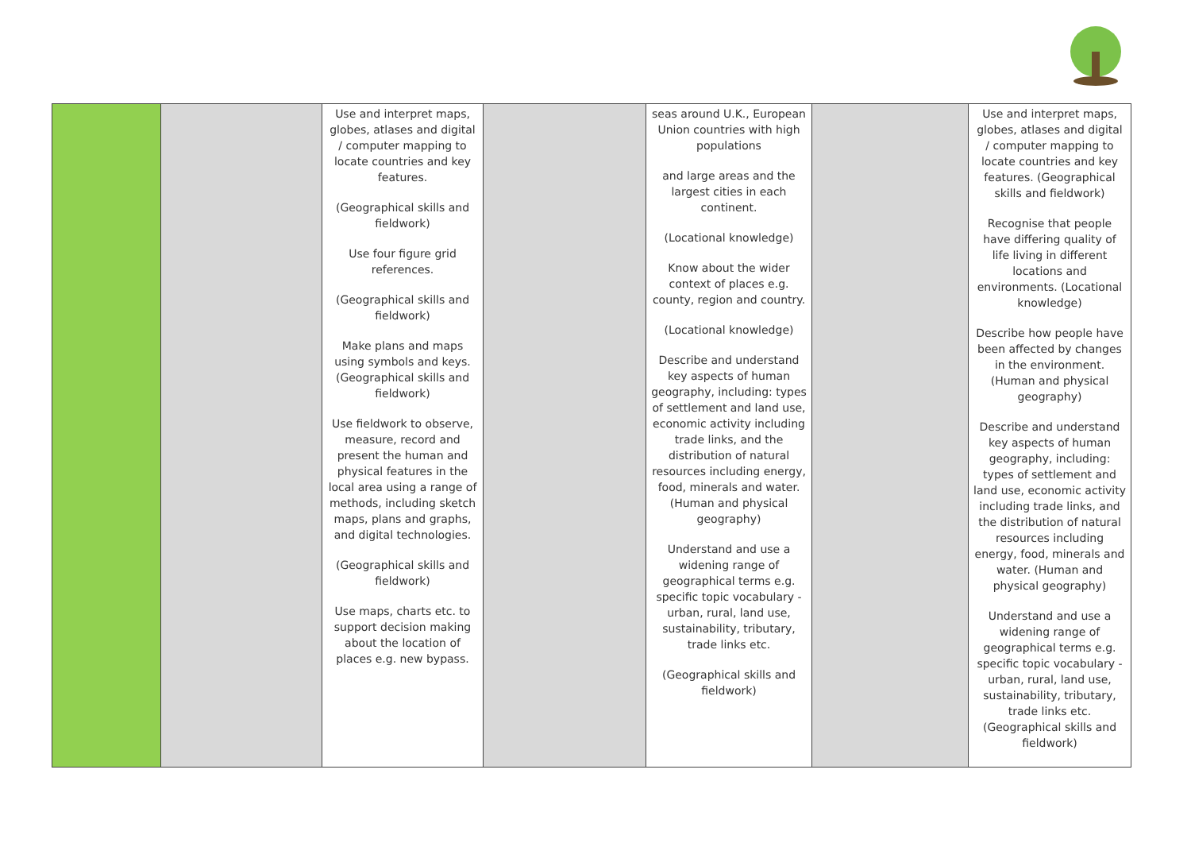| | | Use and interpret maps, globes, atlases and digital / computer mapping to locate countries and key features. (Geographical skills and fieldwork) Use four figure grid references. (Geographical skills and fieldwork) Make plans and maps using symbols and keys. (Geographical skills and fieldwork) Use fieldwork to observe, measure, record and present the human and physical features in the local area using a range of methods, including sketch maps, plans and graphs, and digital technologies. (Geographical skills and fieldwork) Use maps, charts etc. to support decision making about the location of places e.g. new bypass. | | seas around U.K., European Union countries with high populations and large areas and the largest cities in each continent. (Locational knowledge) Know about the wider context of places e.g. county, region and country. (Locational knowledge) Describe and understand key aspects of human geography, including: types of settlement and land use, economic activity including trade links, and the distribution of natural resources including energy, food, minerals and water. (Human and physical geography) Understand and use a widening range of geographical terms e.g. specific topic vocabulary - urban, rural, land use, sustainability, tributary, trade links etc. (Geographical skills and fieldwork) | | Use and interpret maps, globes, atlases and digital / computer mapping to locate countries and key features. (Geographical skills and fieldwork) Recognise that people have differing quality of life living in different locations and environments. (Locational knowledge) Describe how people have been affected by changes in the environment. (Human and physical geography) Describe and understand key aspects of human geography, including: types of settlement and land use, economic activity including trade links, and the distribution of natural resources including energy, food, minerals and water. (Human and physical geography) Understand and use a widening range of geographical terms e.g. specific topic vocabulary - urban, rural, land use, sustainability, tributary, trade links etc. (Geographical skills and fieldwork) |